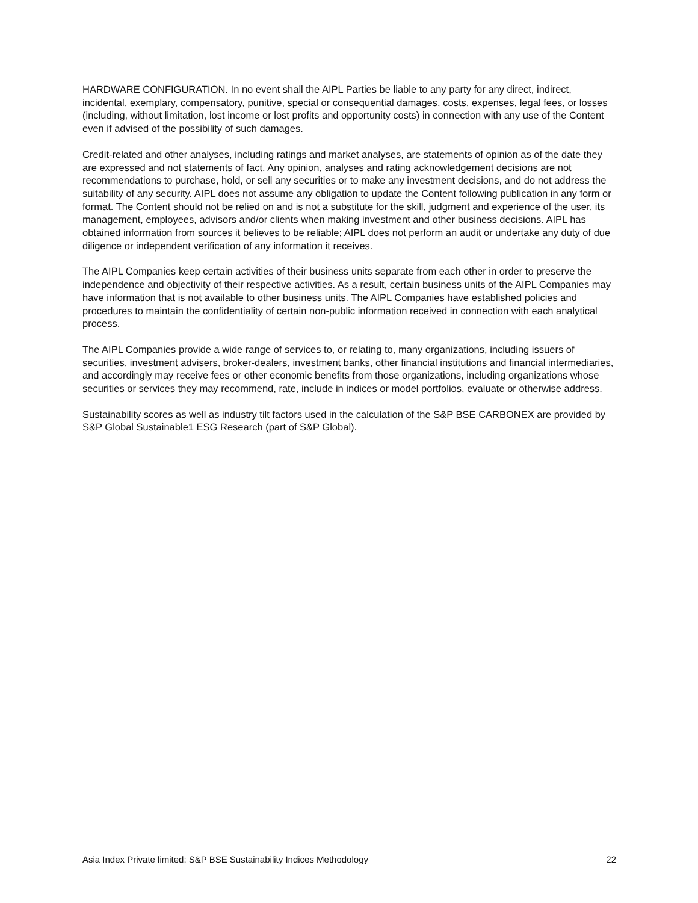HARDWARE CONFIGURATION. In no event shall the AIPL Parties be liable to any party for any direct, indirect, incidental, exemplary, compensatory, punitive, special or consequential damages, costs, expenses, legal fees, or losses (including, without limitation, lost income or lost profits and opportunity costs) in connection with any use of the Content even if advised of the possibility of such damages.
Credit-related and other analyses, including ratings and market analyses, are statements of opinion as of the date they are expressed and not statements of fact. Any opinion, analyses and rating acknowledgement decisions are not recommendations to purchase, hold, or sell any securities or to make any investment decisions, and do not address the suitability of any security. AIPL does not assume any obligation to update the Content following publication in any form or format. The Content should not be relied on and is not a substitute for the skill, judgment and experience of the user, its management, employees, advisors and/or clients when making investment and other business decisions. AIPL has obtained information from sources it believes to be reliable; AIPL does not perform an audit or undertake any duty of due diligence or independent verification of any information it receives.
The AIPL Companies keep certain activities of their business units separate from each other in order to preserve the independence and objectivity of their respective activities. As a result, certain business units of the AIPL Companies may have information that is not available to other business units. The AIPL Companies have established policies and procedures to maintain the confidentiality of certain non-public information received in connection with each analytical process.
The AIPL Companies provide a wide range of services to, or relating to, many organizations, including issuers of securities, investment advisers, broker-dealers, investment banks, other financial institutions and financial intermediaries, and accordingly may receive fees or other economic benefits from those organizations, including organizations whose securities or services they may recommend, rate, include in indices or model portfolios, evaluate or otherwise address.
Sustainability scores as well as industry tilt factors used in the calculation of the S&P BSE CARBONEX are provided by S&P Global Sustainable1 ESG Research (part of S&P Global).
Asia Index Private limited: S&P BSE Sustainability Indices Methodology 22